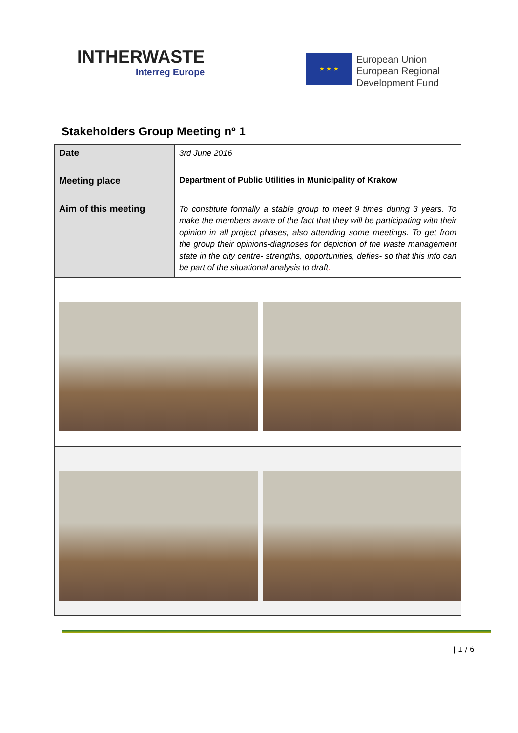INTHERWASTE
Interreg Europe
★ ★ ★
European Union
European Regional
Development Fund
Stakeholders Group Meeting nº 1
| Date | 3rd June 2016 |
| Meeting place | Department of Public Utilities in Municipality of Krakow |
| Aim of this meeting | To constitute formally a stable group to meet 9 times during 3 years. To make the members aware of the fact that they will be participating with their opinion in all project phases, also attending some meetings. To get from the group their opinions-diagnoses for depiction of the waste management state in the city centre- strengths, opportunities, defies- so that this info can be part of the situational analysis to draft . |
| 1 / 6